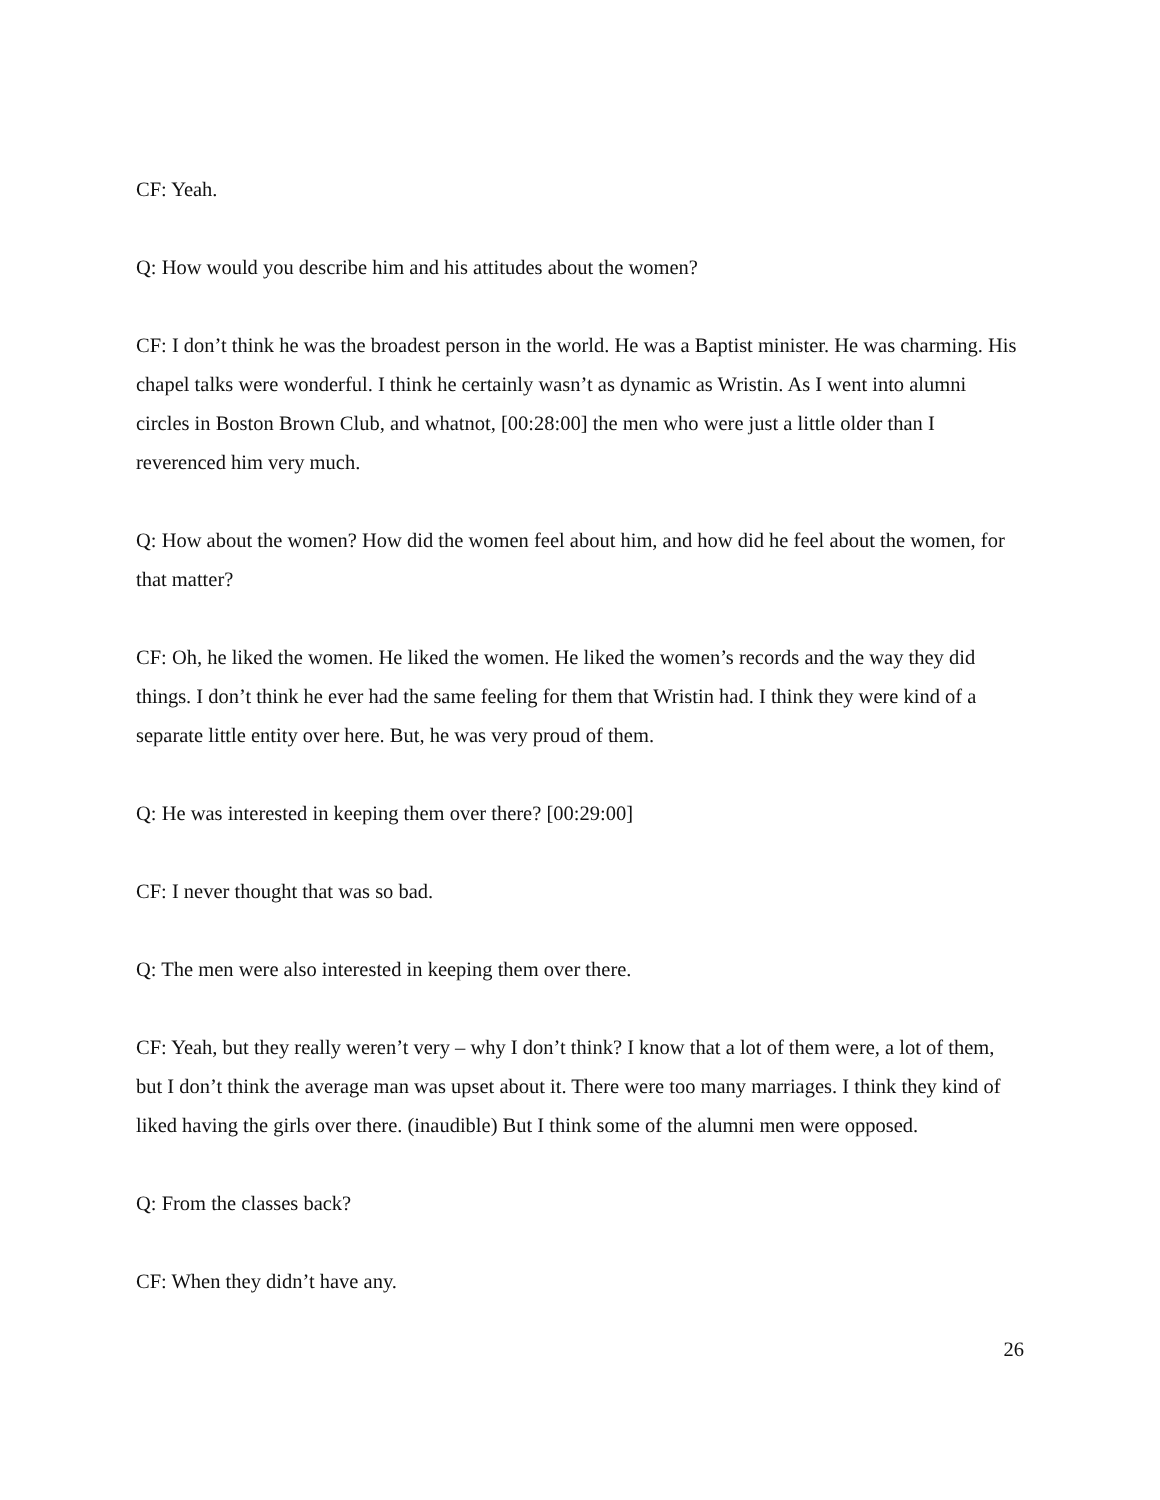CF: Yeah.
Q: How would you describe him and his attitudes about the women?
CF: I don’t think he was the broadest person in the world. He was a Baptist minister. He was charming. His chapel talks were wonderful. I think he certainly wasn’t as dynamic as Wristin. As I went into alumni circles in Boston Brown Club, and whatnot, [00:28:00] the men who were just a little older than I reverenced him very much.
Q: How about the women? How did the women feel about him, and how did he feel about the women, for that matter?
CF: Oh, he liked the women. He liked the women. He liked the women’s records and the way they did things. I don’t think he ever had the same feeling for them that Wristin had. I think they were kind of a separate little entity over here. But, he was very proud of them.
Q: He was interested in keeping them over there? [00:29:00]
CF: I never thought that was so bad.
Q: The men were also interested in keeping them over there.
CF: Yeah, but they really weren’t very – why I don’t think? I know that a lot of them were, a lot of them, but I don’t think the average man was upset about it. There were too many marriages. I think they kind of liked having the girls over there. (inaudible) But I think some of the alumni men were opposed.
Q: From the classes back?
CF: When they didn’t have any.
26